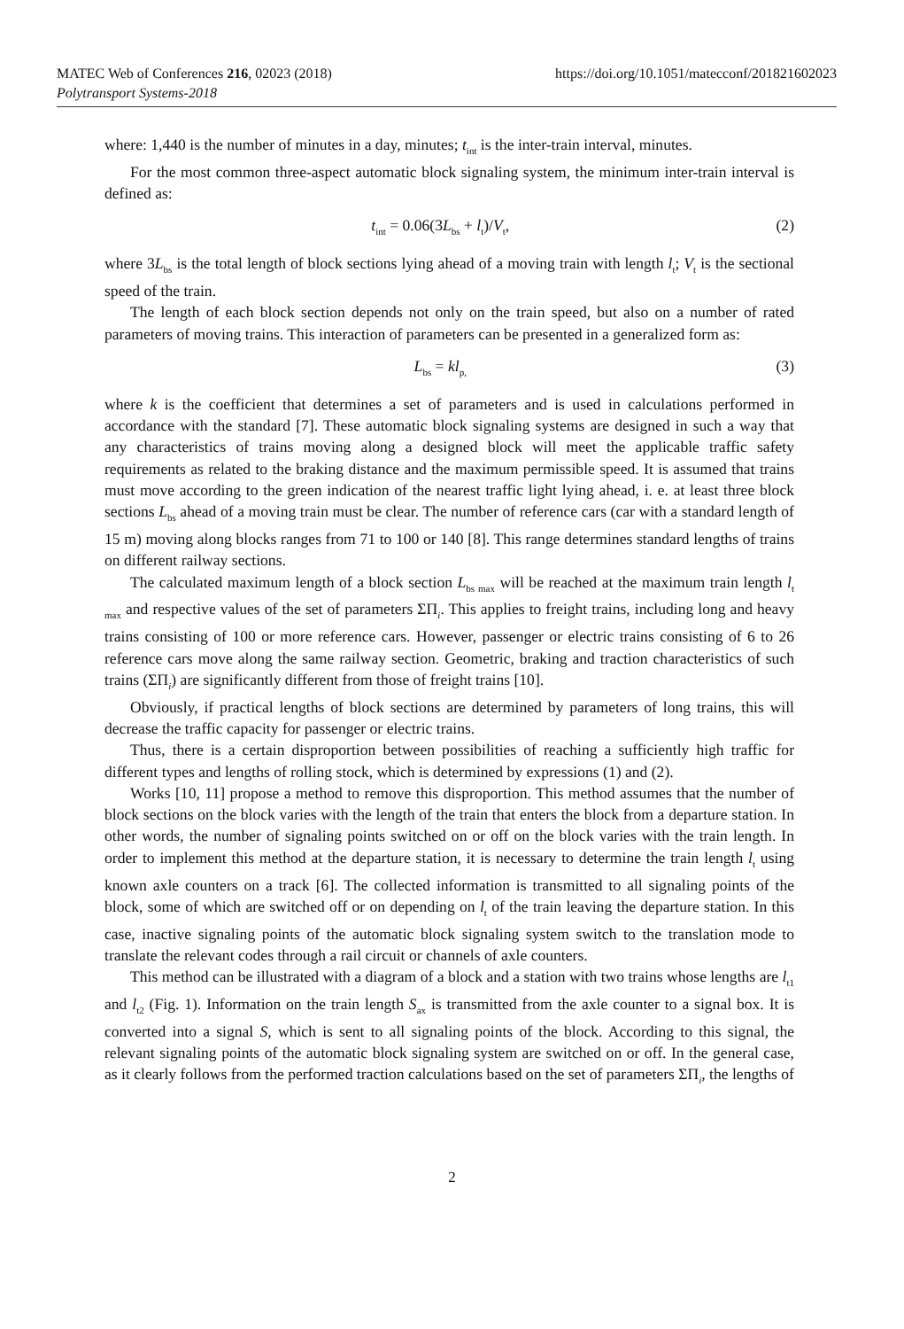MATEC Web of Conferences 216, 02023 (2018)
Polytransport Systems-2018
https://doi.org/10.1051/matecconf/201821602023
where: 1,440 is the number of minutes in a day, minutes; t<sub>int</sub> is the inter-train interval, minutes.
For the most common three-aspect automatic block signaling system, the minimum inter-train interval is defined as:
t<sub>int</sub> = 0.06(3L<sub>bs</sub> + l<sub>t</sub>)/V<sub>t</sub>, (2)
where 3L<sub>bs</sub> is the total length of block sections lying ahead of a moving train with length l<sub>t</sub>; V<sub>t</sub> is the sectional speed of the train.
The length of each block section depends not only on the train speed, but also on a number of rated parameters of moving trains. This interaction of parameters can be presented in a generalized form as:
L<sub>bs</sub> = kl<sub>p,</sub> (3)
where k is the coefficient that determines a set of parameters and is used in calculations performed in accordance with the standard [7]. These automatic block signaling systems are designed in such a way that any characteristics of trains moving along a designed block will meet the applicable traffic safety requirements as related to the braking distance and the maximum permissible speed. It is assumed that trains must move according to the green indication of the nearest traffic light lying ahead, i. e. at least three block sections L<sub>bs</sub> ahead of a moving train must be clear. The number of reference cars (car with a standard length of 15 m) moving along blocks ranges from 71 to 100 or 140 [8]. This range determines standard lengths of trains on different railway sections.
The calculated maximum length of a block section L<sub>bs max</sub> will be reached at the maximum train length l<sub>t max</sub> and respective values of the set of parameters ΣΠ<sub>i</sub>. This applies to freight trains, including long and heavy trains consisting of 100 or more reference cars. However, passenger or electric trains consisting of 6 to 26 reference cars move along the same railway section. Geometric, braking and traction characteristics of such trains (ΣΠ<sub>i</sub>) are significantly different from those of freight trains [10].
Obviously, if practical lengths of block sections are determined by parameters of long trains, this will decrease the traffic capacity for passenger or electric trains.
Thus, there is a certain disproportion between possibilities of reaching a sufficiently high traffic for different types and lengths of rolling stock, which is determined by expressions (1) and (2).
Works [10, 11] propose a method to remove this disproportion. This method assumes that the number of block sections on the block varies with the length of the train that enters the block from a departure station. In other words, the number of signaling points switched on or off on the block varies with the train length. In order to implement this method at the departure station, it is necessary to determine the train length l<sub>t</sub> using known axle counters on a track [6]. The collected information is transmitted to all signaling points of the block, some of which are switched off or on depending on l<sub>t</sub> of the train leaving the departure station. In this case, inactive signaling points of the automatic block signaling system switch to the translation mode to translate the relevant codes through a rail circuit or channels of axle counters.
This method can be illustrated with a diagram of a block and a station with two trains whose lengths are l<sub>t1</sub> and l<sub>t2</sub> (Fig. 1). Information on the train length S<sub>ax</sub> is transmitted from the axle counter to a signal box. It is converted into a signal S, which is sent to all signaling points of the block. According to this signal, the relevant signaling points of the automatic block signaling system are switched on or off. In the general case, as it clearly follows from the performed traction calculations based on the set of parameters ΣΠ<sub>i</sub>, the lengths of
2